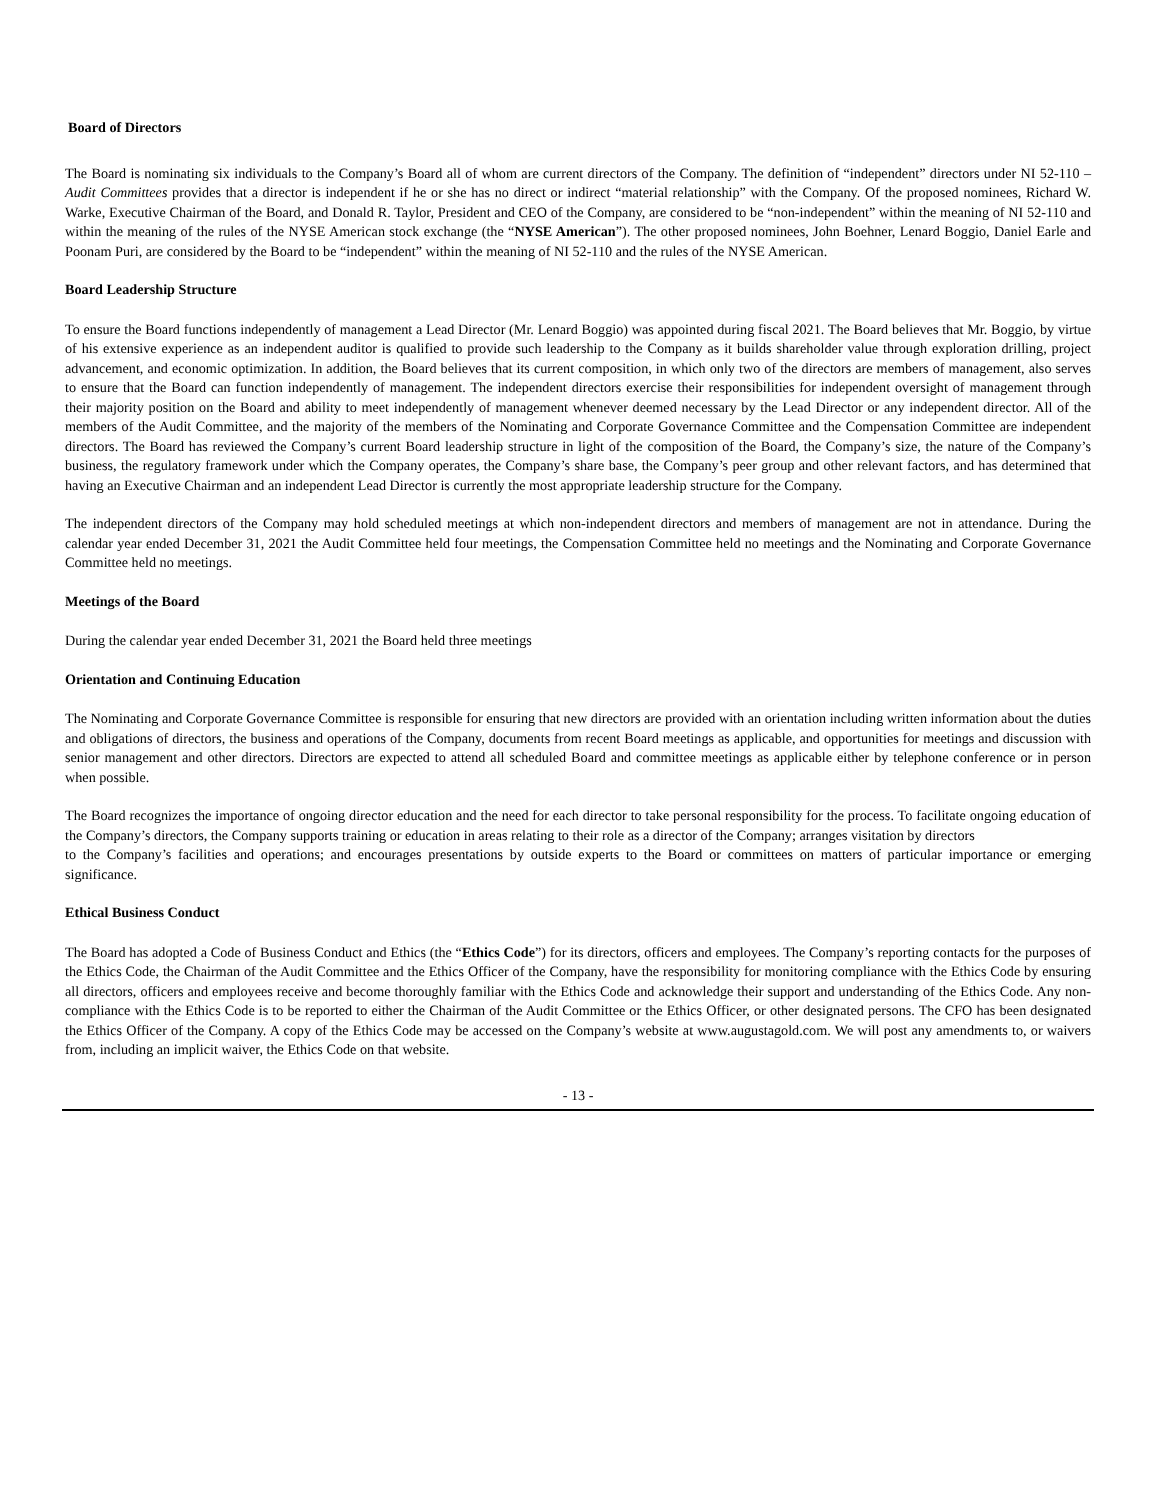Board of Directors
The Board is nominating six individuals to the Company’s Board all of whom are current directors of the Company. The definition of “independent” directors under NI 52-110 – Audit Committees provides that a director is independent if he or she has no direct or indirect “material relationship” with the Company. Of the proposed nominees, Richard W. Warke, Executive Chairman of the Board, and Donald R. Taylor, President and CEO of the Company, are considered to be “non-independent” within the meaning of NI 52-110 and within the meaning of the rules of the NYSE American stock exchange (the “NYSE American”). The other proposed nominees, John Boehner, Lenard Boggio, Daniel Earle and Poonam Puri, are considered by the Board to be “independent” within the meaning of NI 52-110 and the rules of the NYSE American.
Board Leadership Structure
To ensure the Board functions independently of management a Lead Director (Mr. Lenard Boggio) was appointed during fiscal 2021. The Board believes that Mr. Boggio, by virtue of his extensive experience as an independent auditor is qualified to provide such leadership to the Company as it builds shareholder value through exploration drilling, project advancement, and economic optimization. In addition, the Board believes that its current composition, in which only two of the directors are members of management, also serves to ensure that the Board can function independently of management. The independent directors exercise their responsibilities for independent oversight of management through their majority position on the Board and ability to meet independently of management whenever deemed necessary by the Lead Director or any independent director. All of the members of the Audit Committee, and the majority of the members of the Nominating and Corporate Governance Committee and the Compensation Committee are independent directors. The Board has reviewed the Company’s current Board leadership structure in light of the composition of the Board, the Company’s size, the nature of the Company’s business, the regulatory framework under which the Company operates, the Company’s share base, the Company’s peer group and other relevant factors, and has determined that having an Executive Chairman and an independent Lead Director is currently the most appropriate leadership structure for the Company.
The independent directors of the Company may hold scheduled meetings at which non-independent directors and members of management are not in attendance. During the calendar year ended December 31, 2021 the Audit Committee held four meetings, the Compensation Committee held no meetings and the Nominating and Corporate Governance Committee held no meetings.
Meetings of the Board
During the calendar year ended December 31, 2021 the Board held three meetings
Orientation and Continuing Education
The Nominating and Corporate Governance Committee is responsible for ensuring that new directors are provided with an orientation including written information about the duties and obligations of directors, the business and operations of the Company, documents from recent Board meetings as applicable, and opportunities for meetings and discussion with senior management and other directors. Directors are expected to attend all scheduled Board and committee meetings as applicable either by telephone conference or in person when possible.
The Board recognizes the importance of ongoing director education and the need for each director to take personal responsibility for the process. To facilitate ongoing education of the Company’s directors, the Company supports training or education in areas relating to their role as a director of the Company; arranges visitation by directors
to the Company’s facilities and operations; and encourages presentations by outside experts to the Board or committees on matters of particular importance or emerging significance.
Ethical Business Conduct
The Board has adopted a Code of Business Conduct and Ethics (the “Ethics Code”) for its directors, officers and employees. The Company’s reporting contacts for the purposes of the Ethics Code, the Chairman of the Audit Committee and the Ethics Officer of the Company, have the responsibility for monitoring compliance with the Ethics Code by ensuring all directors, officers and employees receive and become thoroughly familiar with the Ethics Code and acknowledge their support and understanding of the Ethics Code. Any non-compliance with the Ethics Code is to be reported to either the Chairman of the Audit Committee or the Ethics Officer, or other designated persons. The CFO has been designated the Ethics Officer of the Company. A copy of the Ethics Code may be accessed on the Company’s website at www.augustagold.com. We will post any amendments to, or waivers from, including an implicit waiver, the Ethics Code on that website.
- 13 -